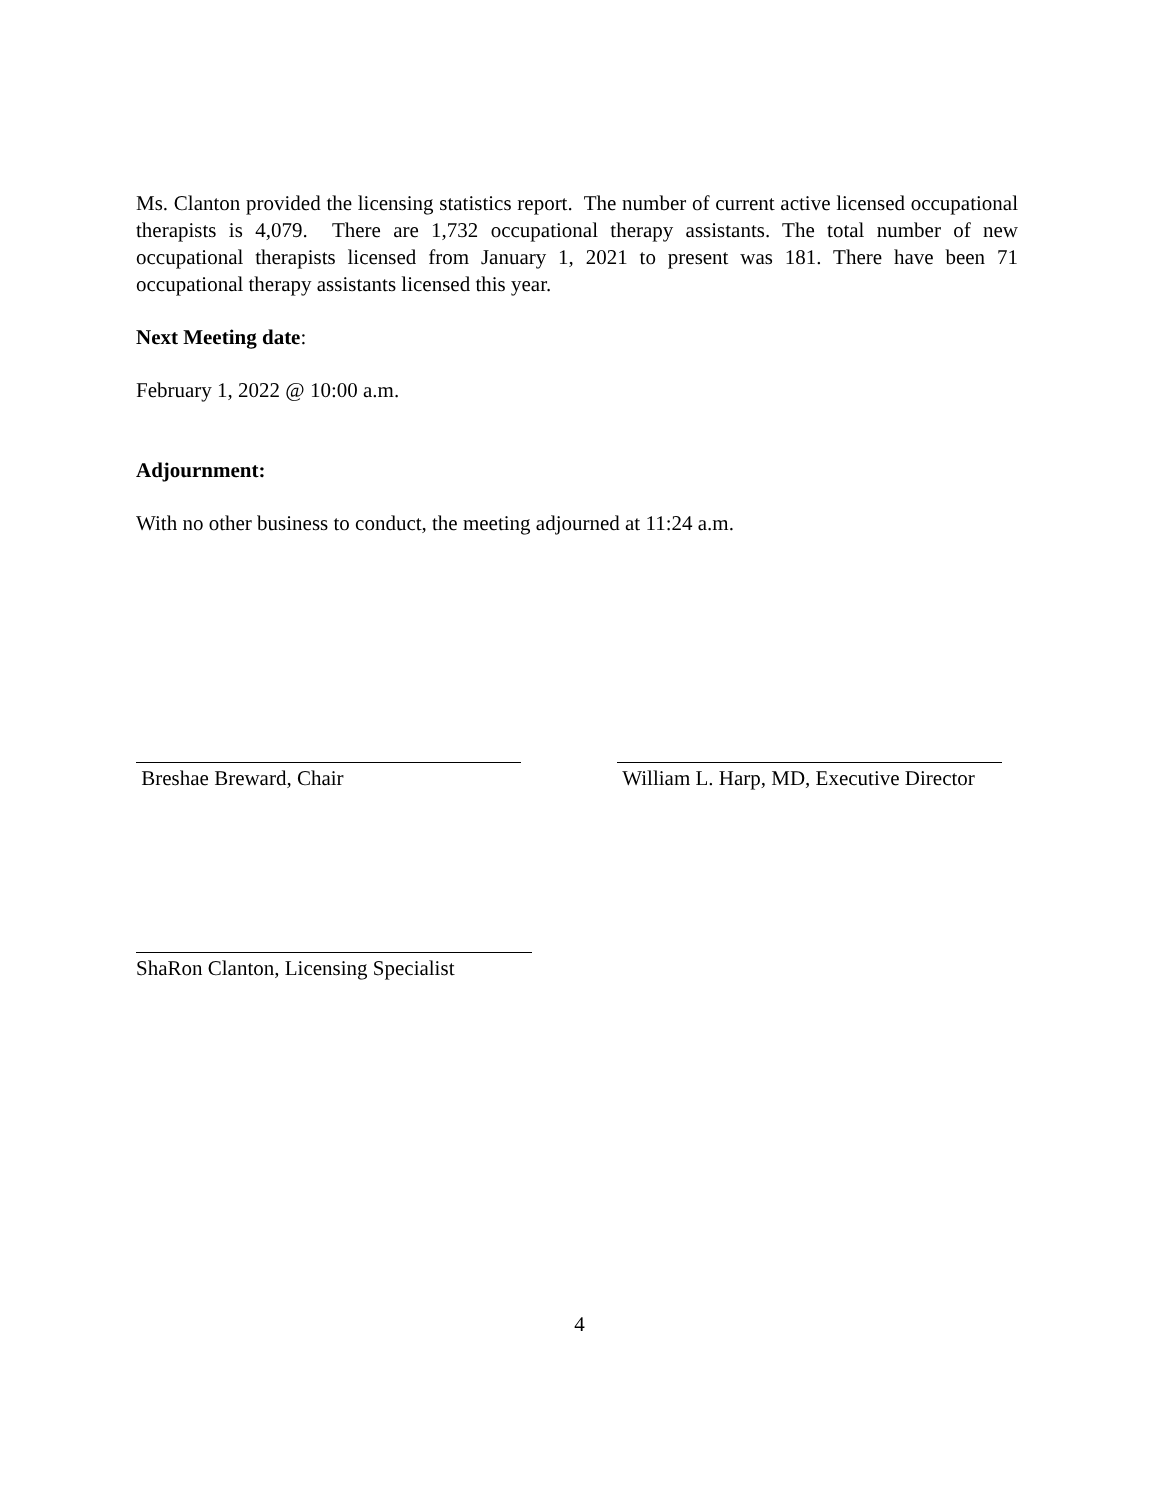Ms. Clanton provided the licensing statistics report. The number of current active licensed occupational therapists is 4,079. There are 1,732 occupational therapy assistants. The total number of new occupational therapists licensed from January 1, 2021 to present was 181. There have been 71 occupational therapy assistants licensed this year.
Next Meeting date:
February 1, 2022 @ 10:00 a.m.
Adjournment:
With no other business to conduct, the meeting adjourned at 11:24 a.m.
Breshae Breward, Chair William L. Harp, MD, Executive Director
ShaRon Clanton, Licensing Specialist
4